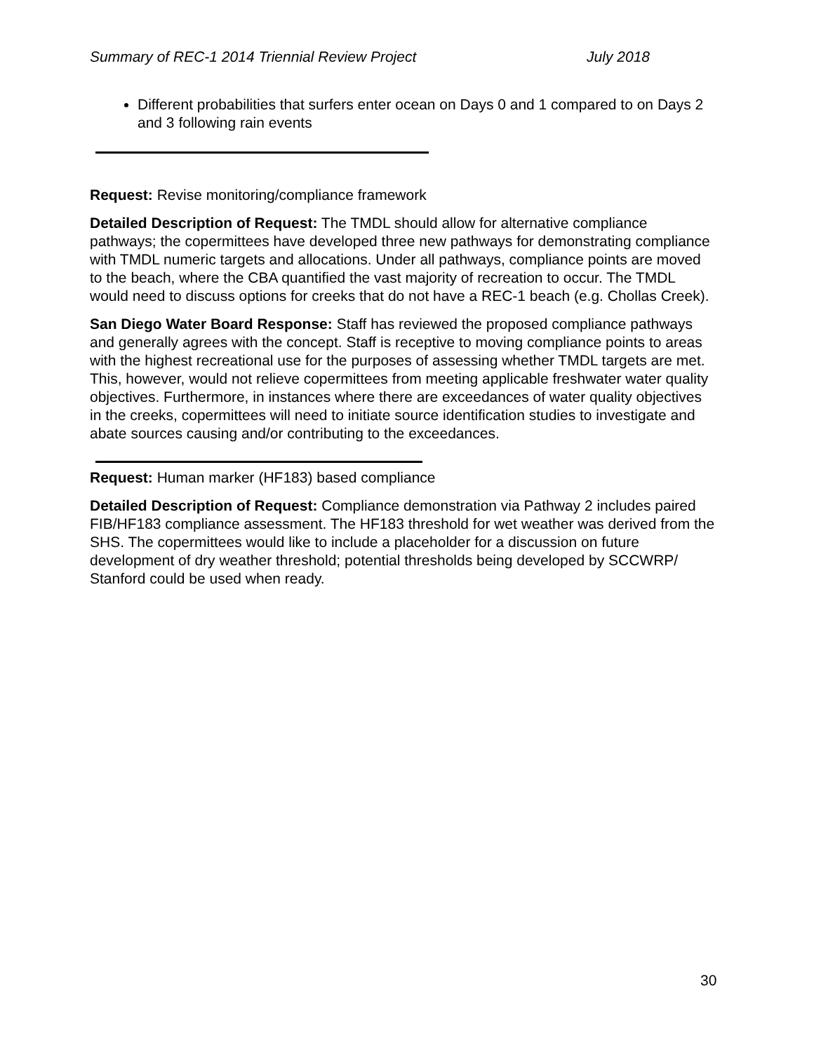Summary of REC-1 2014 Triennial Review Project July 2018
Different probabilities that surfers enter ocean on Days 0 and 1 compared to on Days 2 and 3 following rain events
Request: Revise monitoring/compliance framework
Detailed Description of Request: The TMDL should allow for alternative compliance pathways; the copermittees have developed three new pathways for demonstrating compliance with TMDL numeric targets and allocations. Under all pathways, compliance points are moved to the beach, where the CBA quantified the vast majority of recreation to occur. The TMDL would need to discuss options for creeks that do not have a REC-1 beach (e.g. Chollas Creek).
San Diego Water Board Response: Staff has reviewed the proposed compliance pathways and generally agrees with the concept. Staff is receptive to moving compliance points to areas with the highest recreational use for the purposes of assessing whether TMDL targets are met. This, however, would not relieve copermittees from meeting applicable freshwater water quality objectives. Furthermore, in instances where there are exceedances of water quality objectives in the creeks, copermittees will need to initiate source identification studies to investigate and abate sources causing and/or contributing to the exceedances.
Request: Human marker (HF183) based compliance
Detailed Description of Request: Compliance demonstration via Pathway 2 includes paired FIB/HF183 compliance assessment. The HF183 threshold for wet weather was derived from the SHS. The copermittees would like to include a placeholder for a discussion on future development of dry weather threshold; potential thresholds being developed by SCCWRP/ Stanford could be used when ready.
30